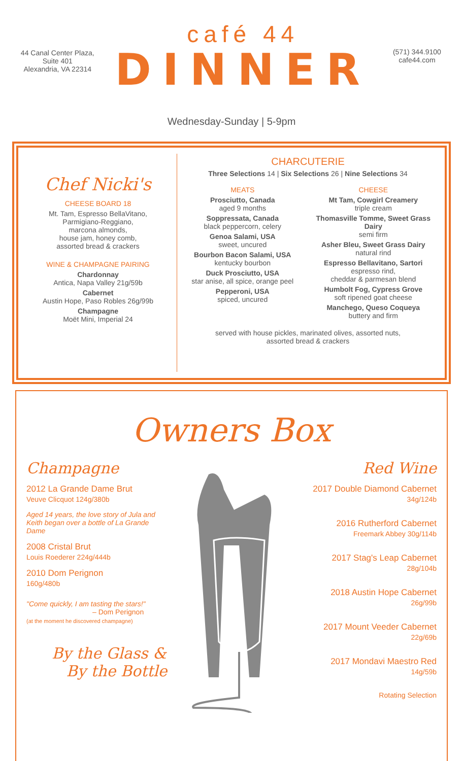44 Canal Center Plaza,
Suite 401
Alexandria, VA 22314
café 44
DINNER
(571) 344.9100
cafe44.com
Wednesday-Sunday | 5-9pm
Chef Nicki's
CHEESE BOARD 18
Mt. Tam, Espresso BellaVitano,
Parmigiano-Reggiano,
marcona almonds,
house jam, honey comb,
assorted bread & crackers
WINE & CHAMPAGNE PAIRING
Chardonnay
Antica, Napa Valley 21g/59b
Cabernet
Austin Hope, Paso Robles 26g/99b
Champagne
Moët Mini, Imperial 24
CHARCUTERIE
Three Selections 14 | Six Selections 26 | Nine Selections 34
MEATS
Prosciutto, Canada
aged 9 months
Soppressata, Canada
black peppercorn, celery
Genoa Salami, USA
sweet, uncured
Bourbon Bacon Salami, USA
kentucky bourbon
Duck Prosciutto, USA
star anise, all spice, orange peel
Pepperoni, USA
spiced, uncured
CHEESE
Mt Tam, Cowgirl Creamery
triple cream
Thomasville Tomme, Sweet Grass Dairy
semi firm
Asher Bleu, Sweet Grass Dairy
natural rind
Espresso Bellavitano, Sartori
espresso rind,
cheddar & parmesan blend
Humbolt Fog, Cypress Grove
soft ripened goat cheese
Manchego, Queso Coqueya
buttery and firm
served with house pickles, marinated olives, assorted nuts,
assorted bread & crackers
Owners Box
Champagne
2012 La Grande Dame Brut
Veuve Clicquot 124g/380b
Aged 14 years, the love story of Jula and Keith began over a bottle of La Grande Dame
2008 Cristal Brut
Louis Roederer 224g/444b
2010 Dom Perignon
160g/480b
"Come quickly, I am tasting the stars!"
– Dom Perignon
(at the moment he discovered champagne)
By the Glass &
By the Bottle
Red Wine
2017 Double Diamond Cabernet
34g/124b
2016 Rutherford Cabernet
Freemark Abbey 30g/114b
2017 Stag's Leap Cabernet
28g/104b
2018 Austin Hope Cabernet
26g/99b
2017 Mount Veeder Cabernet
22g/69b
2017 Mondavi Maestro Red
14g/59b
Rotating Selection